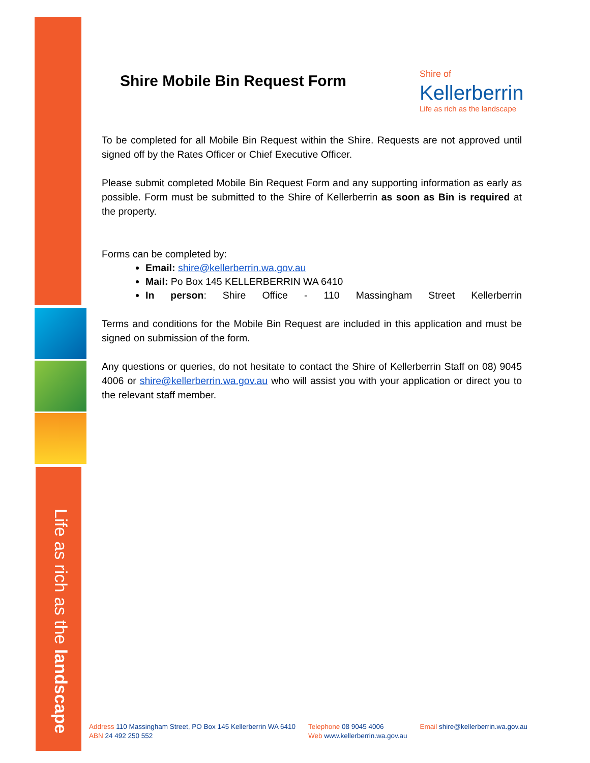Life as rich as the landscape
Shire of
Kellerberrin
Life as rich as the landscape
Shire Mobile Bin Request Form
To be completed for all Mobile Bin Request within the Shire. Requests are not approved until signed off by the Rates Officer or Chief Executive Officer.
Please submit completed Mobile Bin Request Form and any supporting information as early as possible. Form must be submitted to the Shire of Kellerberrin as soon as Bin is required at the property.
Forms can be completed by:
Email: shire@kellerberrin.wa.gov.au
Mail: Po Box 145 KELLERBERRIN WA 6410
In person: Shire Office - 110 Massingham Street Kellerberrin
Terms and conditions for the Mobile Bin Request are included in this application and must be signed on submission of the form.
Any questions or queries, do not hesitate to contact the Shire of Kellerberrin Staff on 08) 9045 4006 or shire@kellerberrin.wa.gov.au who will assist you with your application or direct you to the relevant staff member.
Address 110 Massingham Street, PO Box 145 Kellerberrin WA 6410
ABN 24 492 250 552
Telephone 08 9045 4006
Web www.kellerberrin.wa.gov.au
Email shire@kellerberrin.wa.gov.au